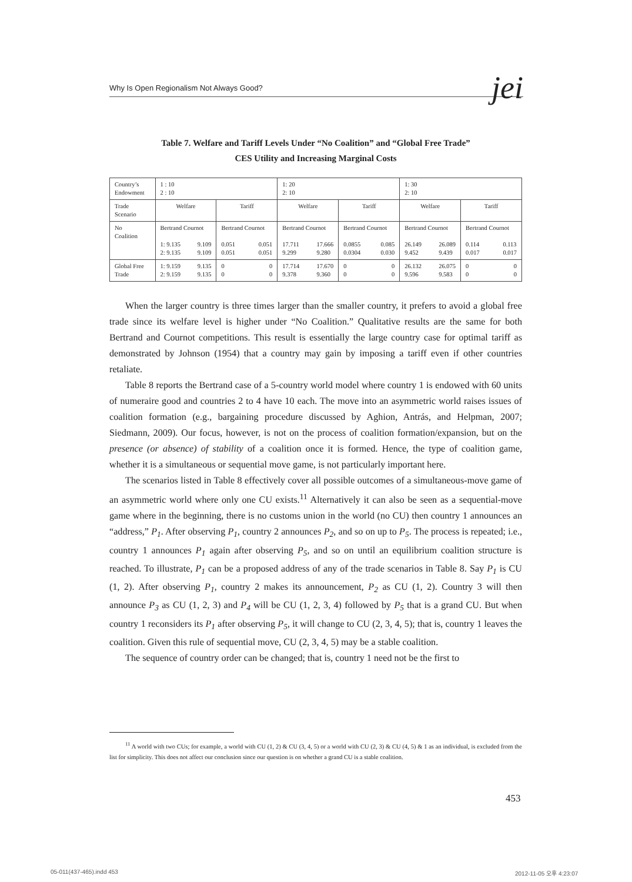Why Is Open Regionalism Not Always Good? jei
Table 7. Welfare and Tariff Levels Under “No Coalition” and “Global Free Trade”
CES Utility and Increasing Marginal Costs
| Country’s Endowment | 1 : 10 2 : 10 | | 1: 20 2: 10 | | 1: 30 2: 10 | |
| Trade Scenario | Welfare | Tariff | Welfare | Tariff | Welfare | Tariff |
| No Coalition | Bertrand Cournot 1: 9.135 2: 9.135 9.109 9.109 | Bertrand Cournot 0.051 0.051 0.051 0.051 | Bertrand Cournot 17.711 9.299 17.666 9.280 | Bertrand Cournot 0.0855 0.0304 0.085 0.030 | Bertrand Cournot 26.149 9.452 26.089 9.439 | Bertrand Cournot 0.114 0.017 0.113 0.017 |
| Global Free Trade | 1: 9.159 2: 9.159 9.135 9.135 | 0 0 0 0 | 17.714 9.378 17.670 9.360 | 0 0 0 0 | 26.132 9.596 26.075 9.583 | 0 0 0 0 |
When the larger country is three times larger than the smaller country, it prefers to avoid a global free trade since its welfare level is higher under “No Coalition.” Qualitative results are the same for both Bertrand and Cournot competitions. This result is essentially the large country case for optimal tariff as demonstrated by Johnson (1954) that a country may gain by imposing a tariff even if other countries retaliate.
Table 8 reports the Bertrand case of a 5-country world model where country 1 is endowed with 60 units of numeraire good and countries 2 to 4 have 10 each. The move into an asymmetric world raises issues of coalition formation (e.g., bargaining procedure discussed by Aghion, Antrás, and Helpman, 2007; Siedmann, 2009). Our focus, however, is not on the process of coalition formation/expansion, but on the presence (or absence) of stability of a coalition once it is formed. Hence, the type of coalition game, whether it is a simultaneous or sequential move game, is not particularly important here.
The scenarios listed in Table 8 effectively cover all possible outcomes of a simultaneous-move game of an asymmetric world where only one CU exists.<sup>11</sup> Alternatively it can also be seen as a sequential-move game where in the beginning, there is no customs union in the world (no CU) then country 1 announces an “address,” P<sub>1</sub>. After observing P<sub>1</sub>, country 2 announces P<sub>2</sub>, and so on up to P<sub>5</sub>. The process is repeated; i.e., country 1 announces P<sub>1</sub> again after observing P<sub>5</sub>, and so on until an equilibrium coalition structure is reached. To illustrate, P<sub>1</sub> can be a proposed address of any of the trade scenarios in Table 8. Say P<sub>1</sub> is CU (1, 2). After observing P<sub>1</sub>, country 2 makes its announcement, P<sub>2</sub> as CU (1, 2). Country 3 will then announce P<sub>3</sub> as CU (1, 2, 3) and P<sub>4</sub> will be CU (1, 2, 3, 4) followed by P<sub>5</sub> that is a grand CU. But when country 1 reconsiders its P<sub>1</sub> after observing P<sub>5</sub>, it will change to CU (2, 3, 4, 5); that is, country 1 leaves the coalition. Given this rule of sequential move, CU (2, 3, 4, 5) may be a stable coalition.
The sequence of country order can be changed; that is, country 1 need not be the first to
<sup>11</sup> A world with two CUs; for example, a world with CU (1, 2) & CU (3, 4, 5) or a world with CU (2, 3) & CU (4, 5) & 1 as an individual, is excluded from the list for simplicity. This does not affect our conclusion since our question is on whether a grand CU is a stable coalition.
453
05-011(437-465).indd 453 2012-11-05 오후 4:23:07